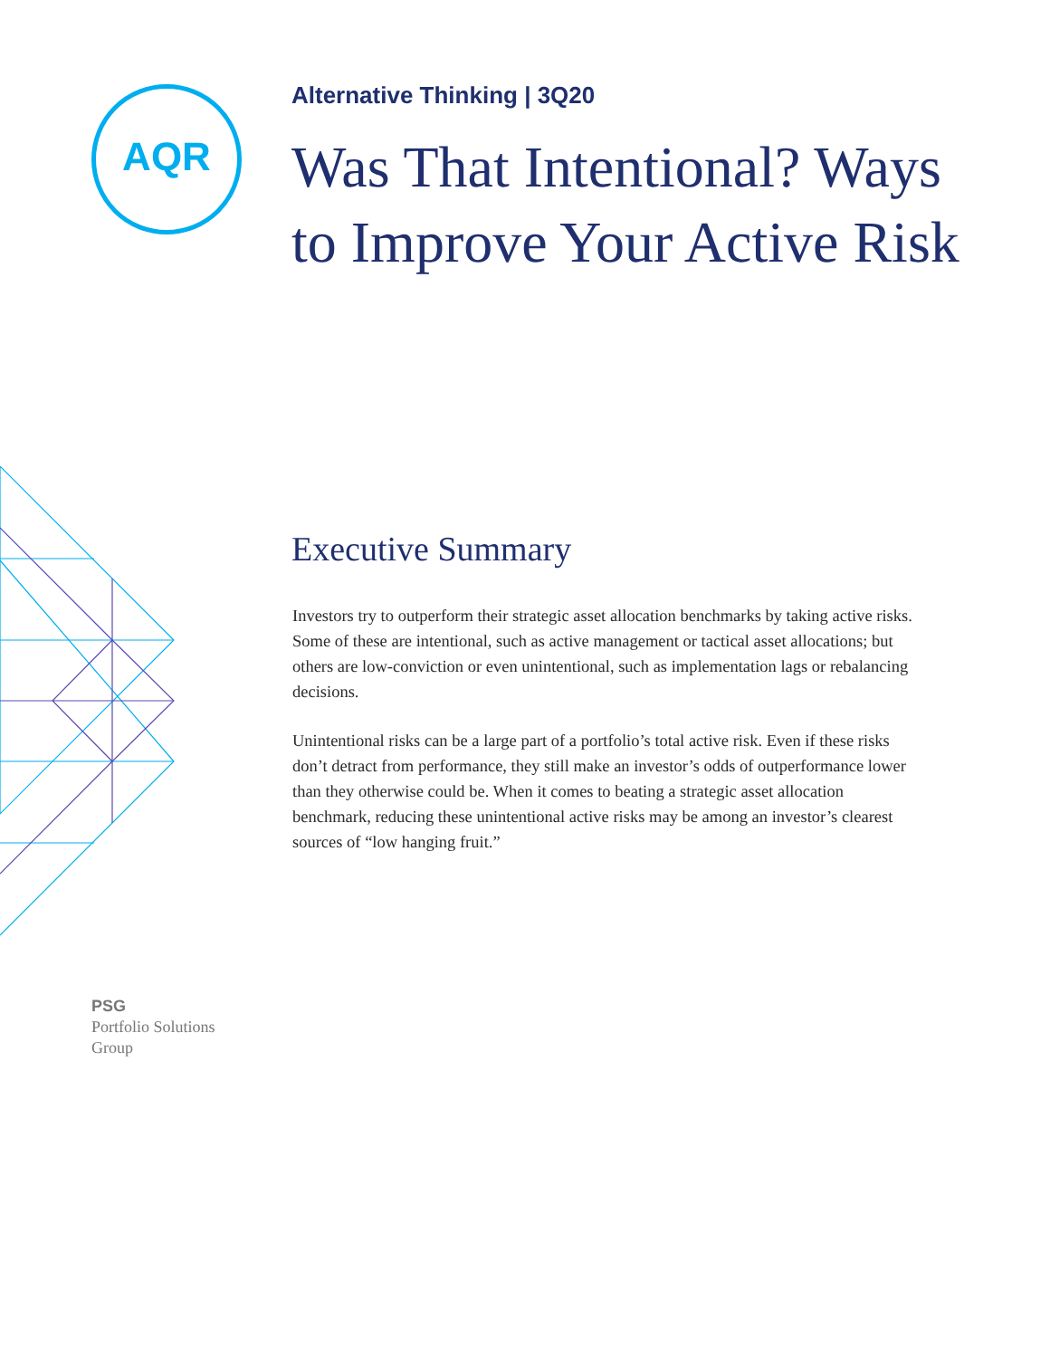AQR
Alternative Thinking | 3Q20
Was That Intentional? Ways to Improve Your Active Risk
Executive Summary
Investors try to outperform their strategic asset allocation benchmarks by taking active risks. Some of these are intentional, such as active management or tactical asset allocations; but others are low-conviction or even unintentional, such as implementation lags or rebalancing decisions.
Unintentional risks can be a large part of a portfolio’s total active risk. Even if these risks don’t detract from performance, they still make an investor’s odds of outperformance lower than they otherwise could be. When it comes to beating a strategic asset allocation benchmark, reducing these unintentional active risks may be among an investor’s clearest sources of “low hanging fruit.”
PSG
Portfolio Solutions
Group